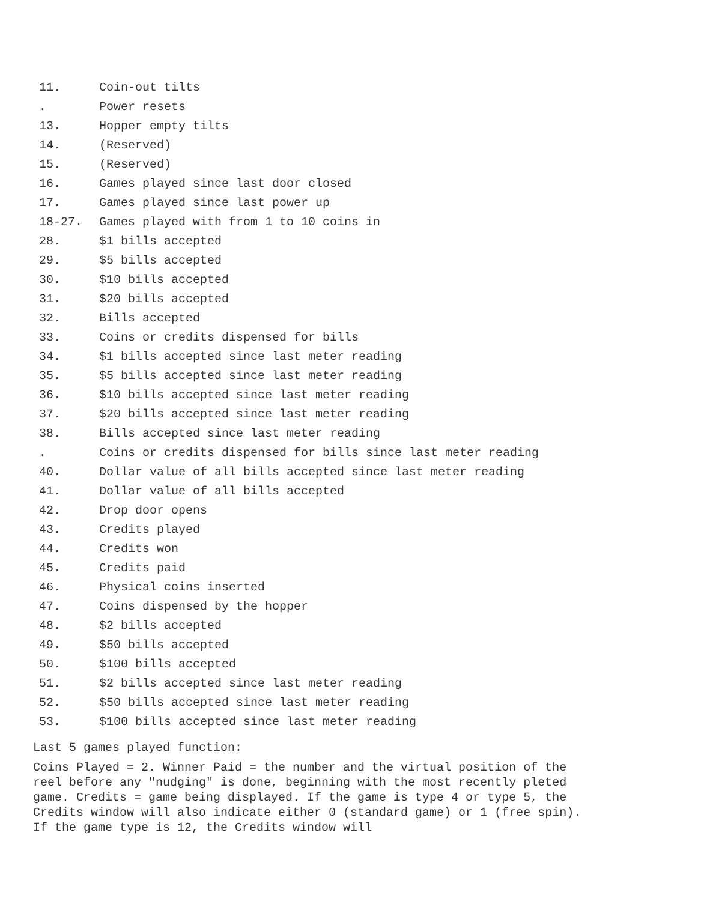11. Coin-out tilts
. Power resets
13. Hopper empty tilts
14. (Reserved)
15. (Reserved)
16. Games played since last door closed
17. Games played since last power up
18-27. Games played with from 1 to 10 coins in
28. $1 bills accepted
29. $5 bills accepted
30. $10 bills accepted
31. $20 bills accepted
32. Bills accepted
33. Coins or credits dispensed for bills
34. $1 bills accepted since last meter reading
35. $5 bills accepted since last meter reading
36. $10 bills accepted since last meter reading
37. $20 bills accepted since last meter reading
38. Bills accepted since last meter reading
. Coins or credits dispensed for bills since last meter reading
40. Dollar value of all bills accepted since last meter reading
41. Dollar value of all bills accepted
42. Drop door opens
43. Credits played
44. Credits won
45. Credits paid
46. Physical coins inserted
47. Coins dispensed by the hopper
48. $2 bills accepted
49. $50 bills accepted
50. $100 bills accepted
51. $2 bills accepted since last meter reading
52. $50 bills accepted since last meter reading
53. $100 bills accepted since last meter reading
Last 5 games played function:
Coins Played = 2. Winner Paid = the number and the virtual position of the reel before any "nudging" is done, beginning with the most recently pleted game. Credits = game being displayed. If the game is type 4 or type 5, the Credits window will also indicate either 0 (standard game) or 1 (free spin). If the game type is 12, the Credits window will